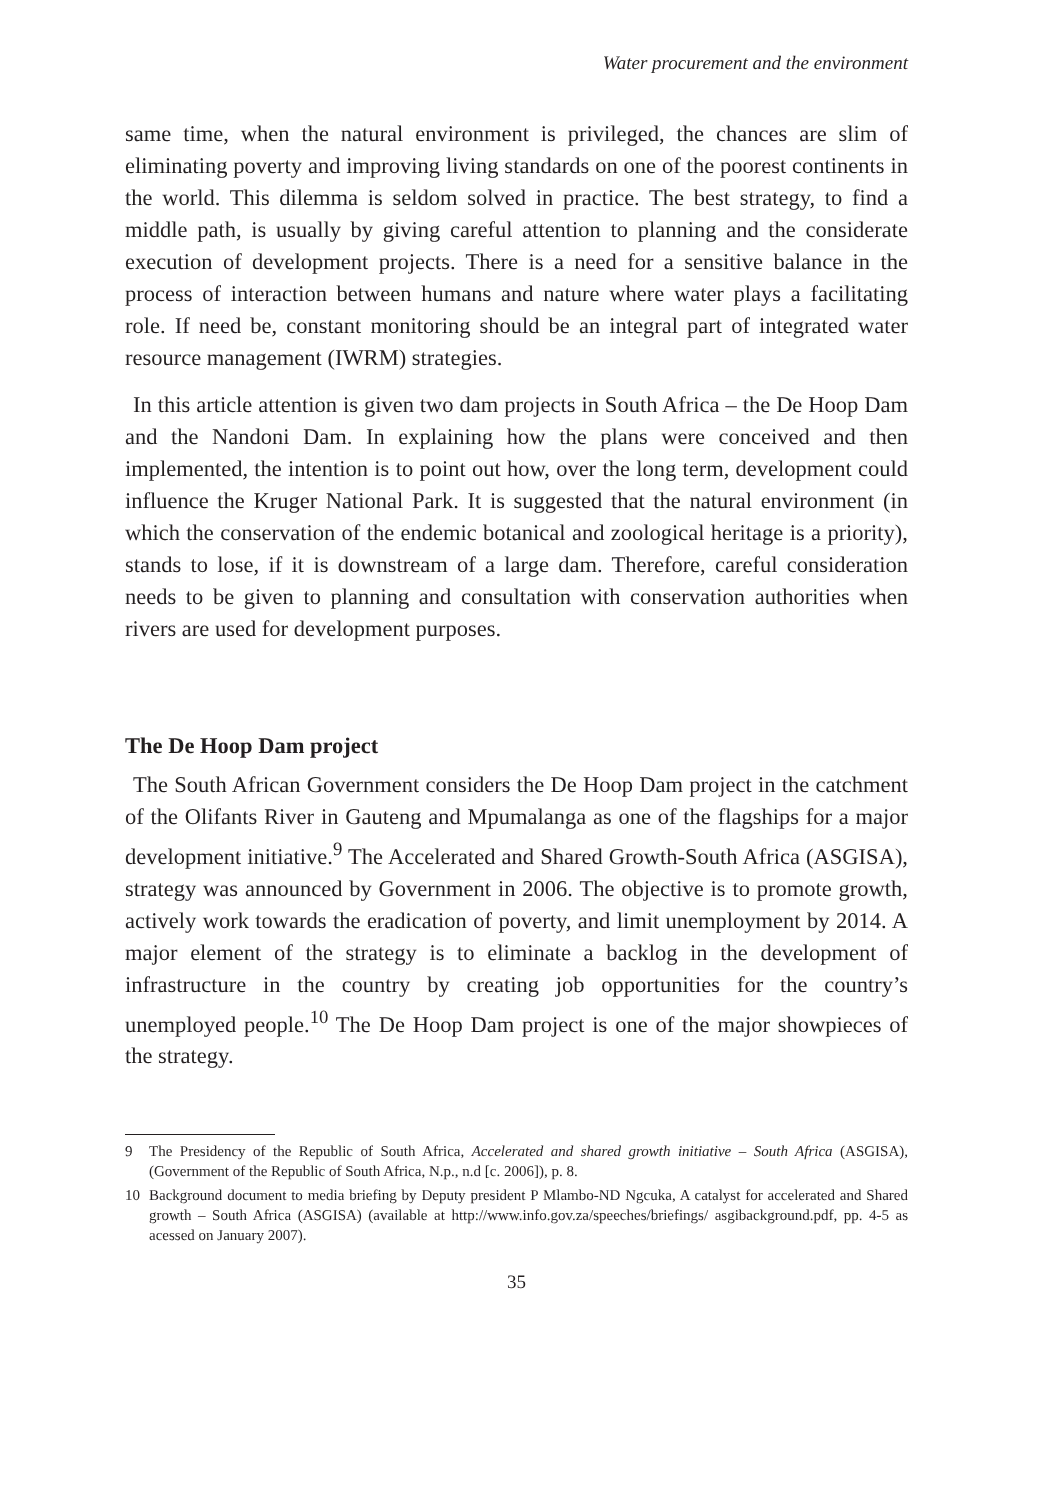Water procurement and the environment
same time, when the natural environment is privileged, the chances are slim of eliminating poverty and improving living standards on one of the poorest continents in the world. This dilemma is seldom solved in practice. The best strategy, to find a middle path, is usually by giving careful attention to planning and the considerate execution of development projects. There is a need for a sensitive balance in the process of interaction between humans and nature where water plays a facilitating role. If need be, constant monitoring should be an integral part of integrated water resource management (IWRM) strategies.
In this article attention is given two dam projects in South Africa – the De Hoop Dam and the Nandoni Dam. In explaining how the plans were conceived and then implemented, the intention is to point out how, over the long term, development could influence the Kruger National Park. It is suggested that the natural environment (in which the conservation of the endemic botanical and zoological heritage is a priority), stands to lose, if it is downstream of a large dam. Therefore, careful consideration needs to be given to planning and consultation with conservation authorities when rivers are used for development purposes.
The De Hoop Dam project
The South African Government considers the De Hoop Dam project in the catchment of the Olifants River in Gauteng and Mpumalanga as one of the flagships for a major development initiative.<sup>9</sup> The Accelerated and Shared Growth-South Africa (ASGISA), strategy was announced by Government in 2006. The objective is to promote growth, actively work towards the eradication of poverty, and limit unemployment by 2014. A major element of the strategy is to eliminate a backlog in the development of infrastructure in the country by creating job opportunities for the country’s unemployed people.<sup>10</sup> The De Hoop Dam project is one of the major showpieces of the strategy.
9 The Presidency of the Republic of South Africa, Accelerated and shared growth initiative – South Africa (ASGISA), (Government of the Republic of South Africa, N.p., n.d [c. 2006]), p. 8.
10 Background document to media briefing by Deputy president P Mlambo-ND Ngcuka, A catalyst for accelerated and Shared growth – South Africa (ASGISA) (available at http://www.info.gov.za/speeches/briefings/ asgibackground.pdf, pp. 4-5 as acessed on January 2007).
35